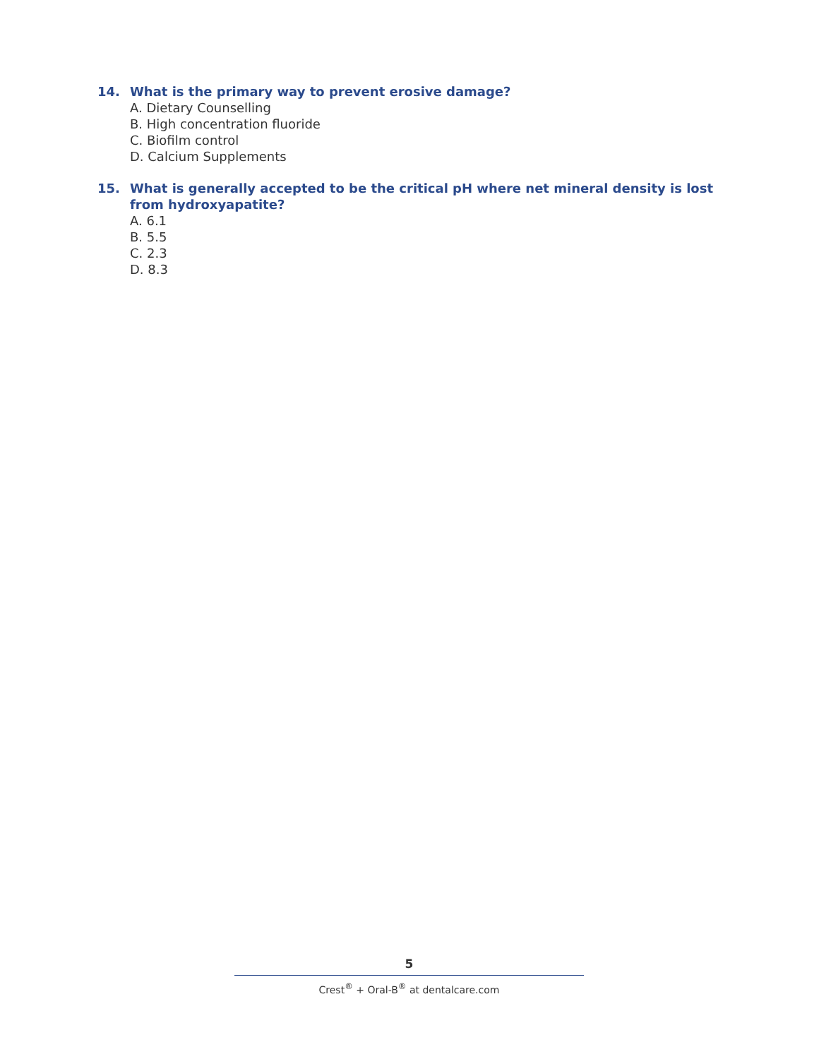14. What is the primary way to prevent erosive damage?
A. Dietary Counselling
B. High concentration fluoride
C. Biofilm control
D. Calcium Supplements
15. What is generally accepted to be the critical pH where net mineral density is lost from hydroxyapatite?
A. 6.1
B. 5.5
C. 2.3
D. 8.3
5
Crest<sup>®</sup> + Oral-B<sup>®</sup> at dentalcare.com